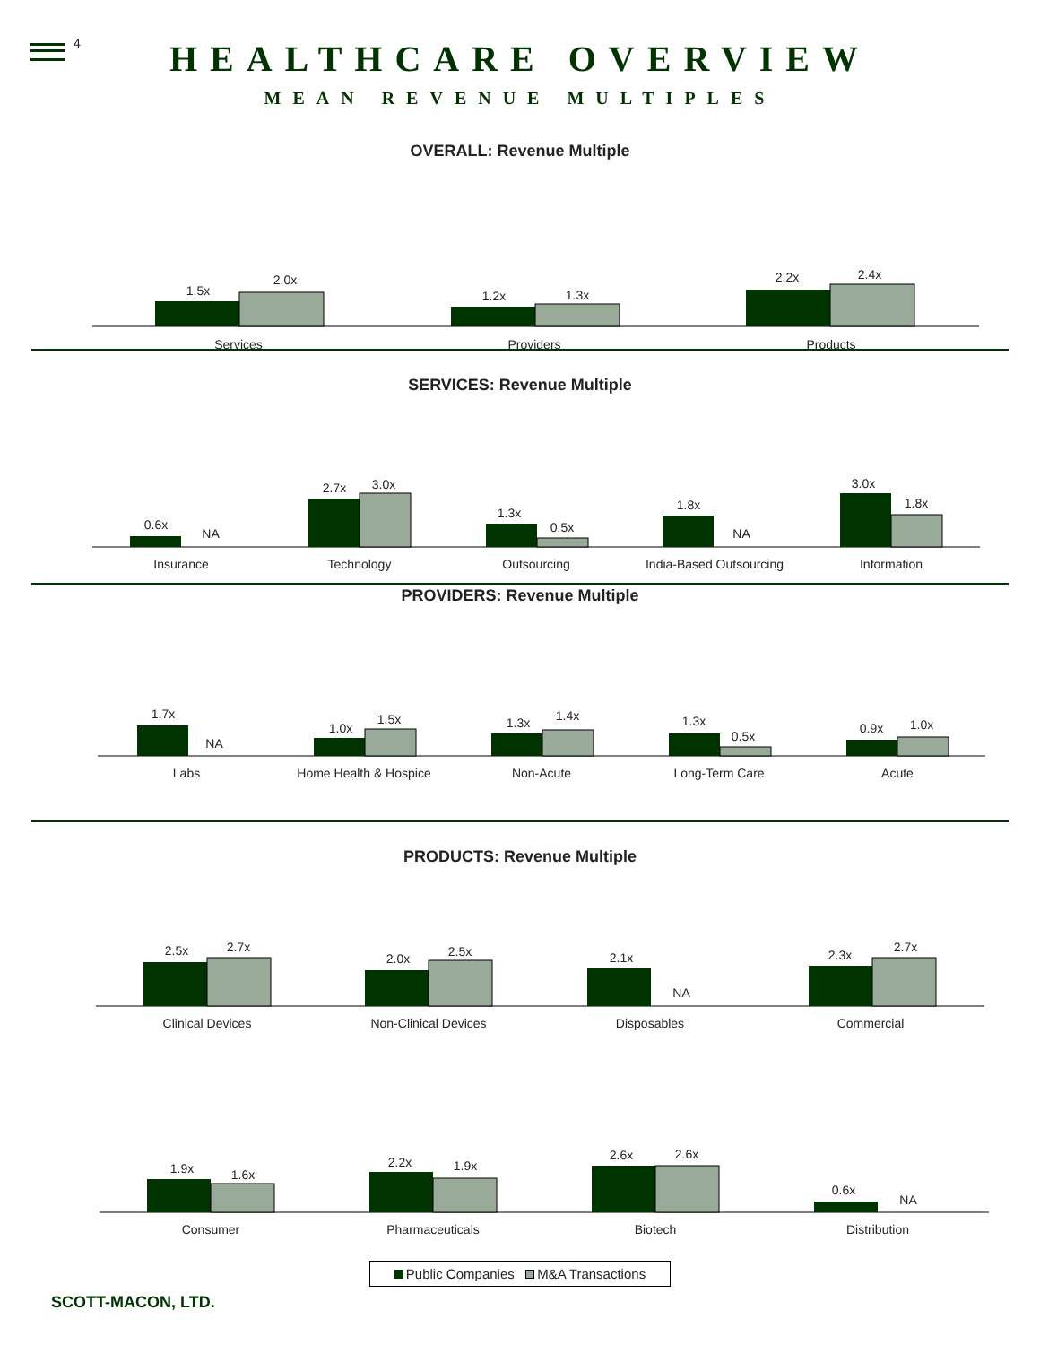4 HEALTHCARE OVERVIEW
MEAN REVENUE MULTIPLES
OVERALL: Revenue Multiple
1.5x
2.0x
Services
1.2x
1.3x
Providers
2.2x
2.4x
Products
SERVICES: Revenue Multiple
0.6x
NA
Insurance
2.7x
3.0x
Technology
1.3x
0.5x
Outsourcing
1.8x
NA
India-Based Outsourcing
3.0x
1.8x
Information
PROVIDERS: Revenue Multiple
1.7x
NA
Labs
1.0x
1.5x
Home Health & Hospice
1.3x
1.4x
Non-Acute
1.3x
0.5x
Long-Term Care
0.9x
1.0x
Acute
PRODUCTS: Revenue Multiple
2.5x
2.7x
Clinical Devices
2.0x
2.5x
Non-Clinical Devices
2.1x
NA
Disposables
2.3x
2.7x
Commercial
1.9x
1.6x
Consumer
2.2x
1.9x
Pharmaceuticals
2.6x
2.6x
Biotech
0.6x
NA
Distribution
Public Companies M&A Transactions
SCOTT-MACON, LTD.